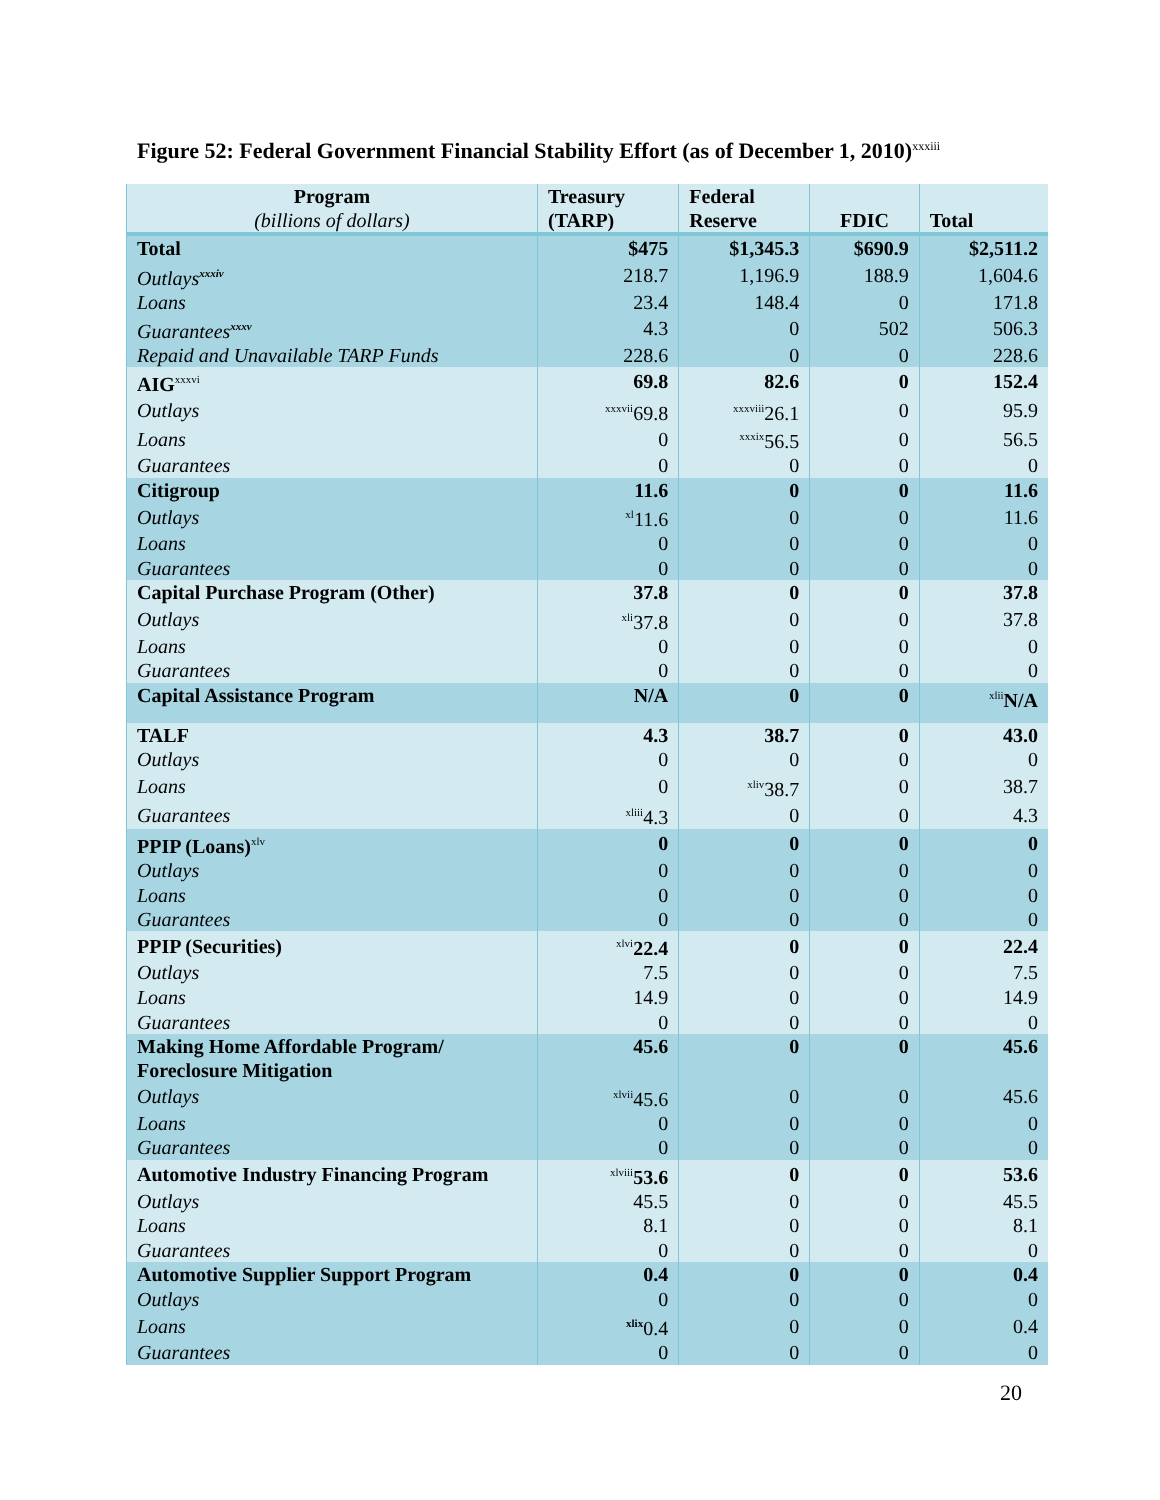Figure 52: Federal Government Financial Stability Effort (as of December 1, 2010)<sup>xxxiii</sup>
| Program (billions of dollars) | Treasury (TARP) | Federal Reserve | FDIC | Total |
| --- | --- | --- | --- | --- |
| Total | $475 | $1,345.3 | $690.9 | $2,511.2 |
| Outlays<sup>xxxiv</sup> | 218.7 | 1,196.9 | 188.9 | 1,604.6 |
| Loans | 23.4 | 148.4 | 0 | 171.8 |
| Guarantees<sup>xxxv</sup> | 4.3 | 0 | 502 | 506.3 |
| Repaid and Unavailable TARP Funds | 228.6 | 0 | 0 | 228.6 |
| AIG<sup>xxxvi</sup> | 69.8 | 82.6 | 0 | 152.4 |
| Outlays | <sup>xxxvii</sup>69.8 | <sup>xxxviii</sup>26.1 | 0 | 95.9 |
| Loans | 0 | <sup>xxxix</sup>56.5 | 0 | 56.5 |
| Guarantees | 0 | 0 | 0 | 0 |
| Citigroup | 11.6 | 0 | 0 | 11.6 |
| Outlays | <sup>xl</sup>11.6 | 0 | 0 | 11.6 |
| Loans | 0 | 0 | 0 | 0 |
| Guarantees | 0 | 0 | 0 | 0 |
| Capital Purchase Program (Other) | 37.8 | 0 | 0 | 37.8 |
| Outlays | <sup>xli</sup>37.8 | 0 | 0 | 37.8 |
| Loans | 0 | 0 | 0 | 0 |
| Guarantees | 0 | 0 | 0 | 0 |
| Capital Assistance Program | N/A | 0 | 0 | <sup>xlii</sup>N/A |
| TALF | 4.3 | 38.7 | 0 | 43.0 |
| Outlays | 0 | 0 | 0 | 0 |
| Loans | 0 | <sup>xliv</sup>38.7 | 0 | 38.7 |
| Guarantees | <sup>xliii</sup>4.3 | 0 | 0 | 4.3 |
| PPIP (Loans)<sup>xlv</sup> | 0 | 0 | 0 | 0 |
| Outlays | 0 | 0 | 0 | 0 |
| Loans | 0 | 0 | 0 | 0 |
| Guarantees | 0 | 0 | 0 | 0 |
| PPIP (Securities) | <sup>xlvi</sup>22.4 | 0 | 0 | 22.4 |
| Outlays | 7.5 | 0 | 0 | 7.5 |
| Loans | 14.9 | 0 | 0 | 14.9 |
| Guarantees | 0 | 0 | 0 | 0 |
| Making Home Affordable Program/ Foreclosure Mitigation | 45.6 | 0 | 0 | 45.6 |
| Outlays | <sup>xlvii</sup>45.6 | 0 | 0 | 45.6 |
| Loans | 0 | 0 | 0 | 0 |
| Guarantees | 0 | 0 | 0 | 0 |
| Automotive Industry Financing Program | <sup>xlviii</sup>53.6 | 0 | 0 | 53.6 |
| Outlays | 45.5 | 0 | 0 | 45.5 |
| Loans | 8.1 | 0 | 0 | 8.1 |
| Guarantees | 0 | 0 | 0 | 0 |
| Automotive Supplier Support Program | 0.4 | 0 | 0 | 0.4 |
| Outlays | 0 | 0 | 0 | 0 |
| Loans | <sup>xlix</sup>0.4 | 0 | 0 | 0.4 |
| Guarantees | 0 | 0 | 0 | 0 |
20